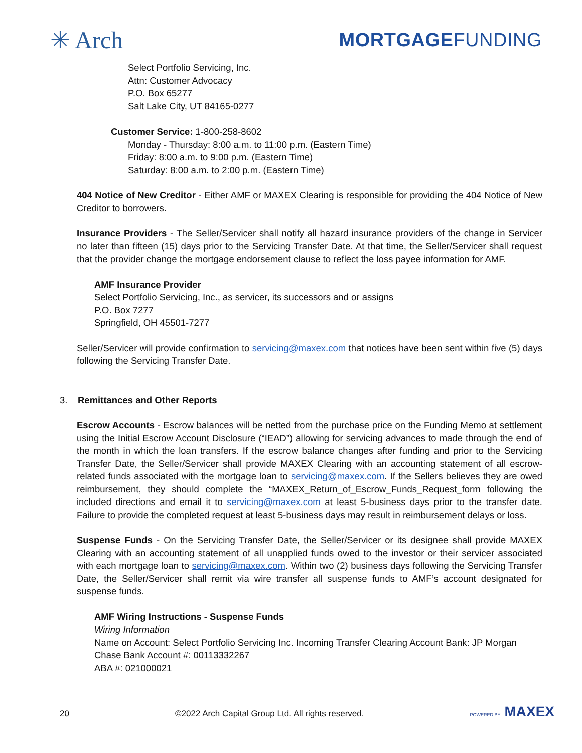✳ Arch
MORTGAGEFUNDING
Select Portfolio Servicing, Inc.
Attn: Customer Advocacy
P.O. Box 65277
Salt Lake City, UT 84165-0277
Customer Service: 1-800-258-8602
Monday - Thursday: 8:00 a.m. to 11:00 p.m. (Eastern Time)
Friday: 8:00 a.m. to 9:00 p.m. (Eastern Time)
Saturday: 8:00 a.m. to 2:00 p.m. (Eastern Time)
404 Notice of New Creditor - Either AMF or MAXEX Clearing is responsible for providing the 404 Notice of New Creditor to borrowers.
Insurance Providers - The Seller/Servicer shall notify all hazard insurance providers of the change in Servicer no later than fifteen (15) days prior to the Servicing Transfer Date. At that time, the Seller/Servicer shall request that the provider change the mortgage endorsement clause to reflect the loss payee information for AMF.
AMF Insurance Provider
Select Portfolio Servicing, Inc., as servicer, its successors and or assigns
P.O. Box 7277
Springfield, OH 45501-7277
Seller/Servicer will provide confirmation to servicing@maxex.com that notices have been sent within five (5) days following the Servicing Transfer Date.
3. Remittances and Other Reports
Escrow Accounts - Escrow balances will be netted from the purchase price on the Funding Memo at settlement using the Initial Escrow Account Disclosure (“IEAD”) allowing for servicing advances to made through the end of the month in which the loan transfers. If the escrow balance changes after funding and prior to the Servicing Transfer Date, the Seller/Servicer shall provide MAXEX Clearing with an accounting statement of all escrow-related funds associated with the mortgage loan to servicing@maxex.com. If the Sellers believes they are owed reimbursement, they should complete the “MAXEX_Return_of_Escrow_Funds_Request_form following the included directions and email it to servicing@maxex.com at least 5-business days prior to the transfer date. Failure to provide the completed request at least 5-business days may result in reimbursement delays or loss.
Suspense Funds - On the Servicing Transfer Date, the Seller/Servicer or its designee shall provide MAXEX Clearing with an accounting statement of all unapplied funds owed to the investor or their servicer associated with each mortgage loan to servicing@maxex.com. Within two (2) business days following the Servicing Transfer Date, the Seller/Servicer shall remit via wire transfer all suspense funds to AMF’s account designated for suspense funds.
AMF Wiring Instructions - Suspense Funds
Wiring Information
Name on Account: Select Portfolio Servicing Inc. Incoming Transfer Clearing Account Bank: JP Morgan Chase Bank Account #: 00113332267
ABA #: 021000021
20 ©2022 Arch Capital Group Ltd. All rights reserved. POWERED BY MAXEX